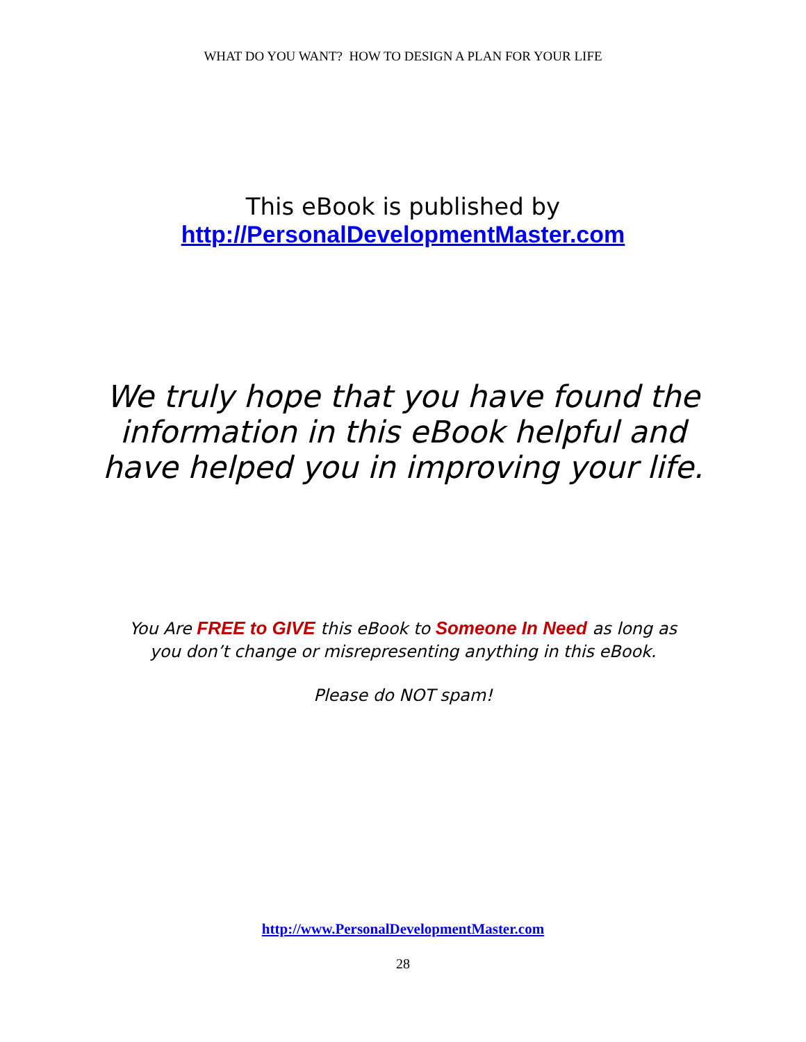WHAT DO YOU WANT? HOW TO DESIGN A PLAN FOR YOUR LIFE
This eBook is published by
http://PersonalDevelopmentMaster.com
We truly hope that you have found the
information in this eBook helpful and
have helped you in improving your life.
You Are FREE to GIVE this eBook to Someone In Need as long as
you don’t change or misrepresenting anything in this eBook.
Please do NOT spam!
http://www.PersonalDevelopmentMaster.com
28